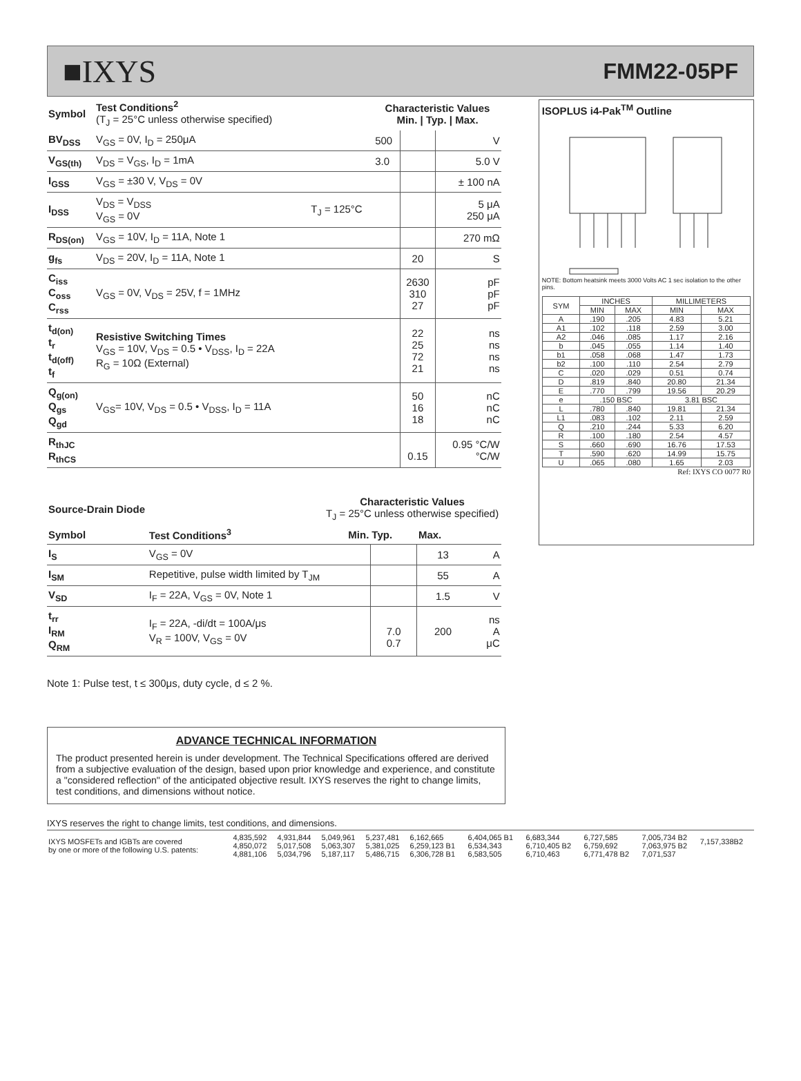■IXYS FMM22-05PF
| Symbol | Test Conditions<sup>2</sup> (T<sub>J</sub> = 25°C unless otherwise specified) | | Characteristic Values Min. / Typ. / Max. | | |
| --- | --- | --- | --- | --- | --- |
| BV<sub>DSS</sub> | V<sub>GS</sub> = 0V, I<sub>D</sub> = 250μA | | 500 | | V |
| V<sub>GS(th)</sub> | V<sub>DS</sub> = V<sub>GS</sub>, I<sub>D</sub> = 1mA | | 3.0 | | 5.0 V |
| I<sub>GSS</sub> | V<sub>GS</sub> = ±30 V, V<sub>DS</sub> = 0V | | | | ± 100 nA |
| I<sub>DSS</sub> | V<sub>DS</sub> = V<sub>DSS</sub> V<sub>GS</sub> = 0V | T<sub>J</sub> = 125°C | | | 5 μA 250 μA |
| R<sub>DS(on)</sub> | V<sub>GS</sub> = 10V, I<sub>D</sub> = 11A, Note 1 | | | | 270 mΩ |
| g<sub>fs</sub> | V<sub>DS</sub> = 20V, I<sub>D</sub> = 11A, Note 1 | | | 20 | S |
| C<sub>iss</sub> C<sub>oss</sub> C<sub>rss</sub> | V<sub>GS</sub> = 0V, V<sub>DS</sub> = 25V, f = 1MHz | | | 2630 310 27 | pF pF pF |
| t<sub>d(on)</sub> t<sub>r</sub> t<sub>d(off)</sub> t<sub>f</sub> | Resistive Switching Times V<sub>GS</sub> = 10V, V<sub>DS</sub> = 0.5 • V<sub>DSS</sub>, I<sub>D</sub> = 22A R<sub>G</sub> = 10Ω (External) | | | 22 25 72 21 | ns ns ns ns |
| Q<sub>g(on)</sub> Q<sub>gs</sub> Q<sub>gd</sub> | V<sub>GS</sub>= 10V, V<sub>DS</sub> = 0.5 • V<sub>DSS</sub>, I<sub>D</sub> = 11A | | | 50 16 18 | nC nC nC |
| R<sub>thJC</sub> R<sub>thCS</sub> | | | | 0.15 | 0.95 °C/W °C/W |
| Source-Drain Diode | | Characteristic Values T<sub>J</sub> = 25°C unless otherwise specified) | | | |
| --- | --- | --- | --- | --- | --- |
| Symbol | Test Conditions<sup>3</sup> | Min. | Typ. | Max. | |
| I<sub>S</sub> | V<sub>GS</sub> = 0V | | | 13 | A |
| I<sub>SM</sub> | Repetitive, pulse width limited by T<sub>JM</sub> | | | 55 | A |
| V<sub>SD</sub> | I<sub>F</sub> = 22A, V<sub>GS</sub> = 0V, Note 1 | | | 1.5 | V |
| t<sub>rr</sub> I<sub>RM</sub> Q<sub>RM</sub> | I<sub>F</sub> = 22A, -di/dt = 100A/μs V<sub>R</sub> = 100V, V<sub>GS</sub> = 0V | | 7.0 0.7 | 200 | ns A μC |
Note 1: Pulse test, t ≤ 300μs, duty cycle, d ≤ 2 %.
ISOPLUS i4-Pak<sup>TM</sup> Outline
NOTE: Bottom heatsink meets 3000 Volts AC 1 sec isolation to the other pins.
| SYM | INCHES | | MILLIMETERS | |
| --- | --- | --- | --- | --- |
| | MIN | MAX | MIN | MAX |
| A | .190 | .205 | 4.83 | 5.21 |
| A1 | .102 | .118 | 2.59 | 3.00 |
| A2 | .046 | .085 | 1.17 | 2.16 |
| b | .045 | .055 | 1.14 | 1.40 |
| b1 | .058 | .068 | 1.47 | 1.73 |
| b2 | .100 | .110 | 2.54 | 2.79 |
| C | .020 | .029 | 0.51 | 0.74 |
| D | .819 | .840 | 20.80 | 21.34 |
| E | .770 | .799 | 19.56 | 20.29 |
| e | .150 BSC | | 3.81 BSC | |
| L | .780 | .840 | 19.81 | 21.34 |
| L1 | .083 | .102 | 2.11 | 2.59 |
| Q | .210 | .244 | 5.33 | 6.20 |
| R | .100 | .180 | 2.54 | 4.57 |
| S | .660 | .690 | 16.76 | 17.53 |
| T | .590 | .620 | 14.99 | 15.75 |
| U | .065 | .080 | 1.65 | 2.03 |
Ref: IXYS CO 0077 R0
ADVANCE TECHNICAL INFORMATION
The product presented herein is under development. The Technical Specifications offered are derived from a subjective evaluation of the design, based upon prior knowledge and experience, and constitute a "considered reflection" of the anticipated objective result. IXYS reserves the right to change limits, test conditions, and dimensions without notice.
IXYS reserves the right to change limits, test conditions, and dimensions.
| IXYS MOSFETs and IGBTs are covered by one or more of the following U.S. patents: | 4,835,592 4,850,072 4,881,106 | 4,931,844 5,017,508 5,034,796 | 5,049,961 5,063,307 5,187,117 | 5,237,481 5,381,025 5,486,715 | 6,162,665 6,259,123 B1 6,306,728 B1 | 6,404,065 B1 6,534,343 6,583,505 | 6,683,344 6,710,405 B2 6,710,463 | 6,727,585 6,759,692 6,771,478 B2 | 7,005,734 B2 7,063,975 B2 7,071,537 | 7,157,338B2 |